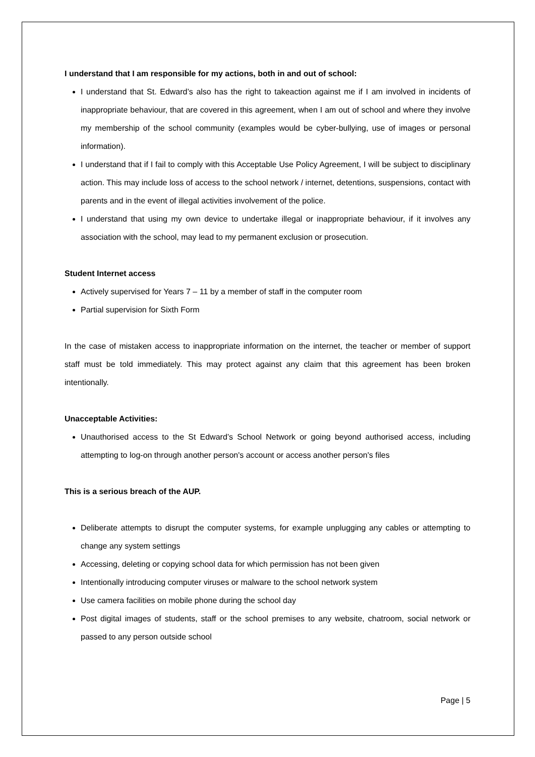I understand that I am responsible for my actions, both in and out of school:
I understand that St. Edward’s also has the right to takeaction against me if I am involved in incidents of inappropriate behaviour, that are covered in this agreement, when I am out of school and where they involve my membership of the school community (examples would be cyber-bullying, use of images or personal information).
I understand that if I fail to comply with this Acceptable Use Policy Agreement, I will be subject to disciplinary action. This may include loss of access to the school network / internet, detentions, suspensions, contact with parents and in the event of illegal activities involvement of the police.
I understand that using my own device to undertake illegal or inappropriate behaviour, if it involves any association with the school, may lead to my permanent exclusion or prosecution.
Student Internet access
Actively supervised for Years 7 – 11 by a member of staff in the computer room
Partial supervision for Sixth Form
In the case of mistaken access to inappropriate information on the internet, the teacher or member of support staff must be told immediately. This may protect against any claim that this agreement has been broken intentionally.
Unacceptable Activities:
Unauthorised access to the St Edward’s School Network or going beyond authorised access, including attempting to log-on through another person's account or access another person's files
This is a serious breach of the AUP.
Deliberate attempts to disrupt the computer systems, for example unplugging any cables or attempting to change any system settings
Accessing, deleting or copying school data for which permission has not been given
Intentionally introducing computer viruses or malware to the school network system
Use camera facilities on mobile phone during the school day
Post digital images of students, staff or the school premises to any website, chatroom, social network or passed to any person outside school
Page | 5